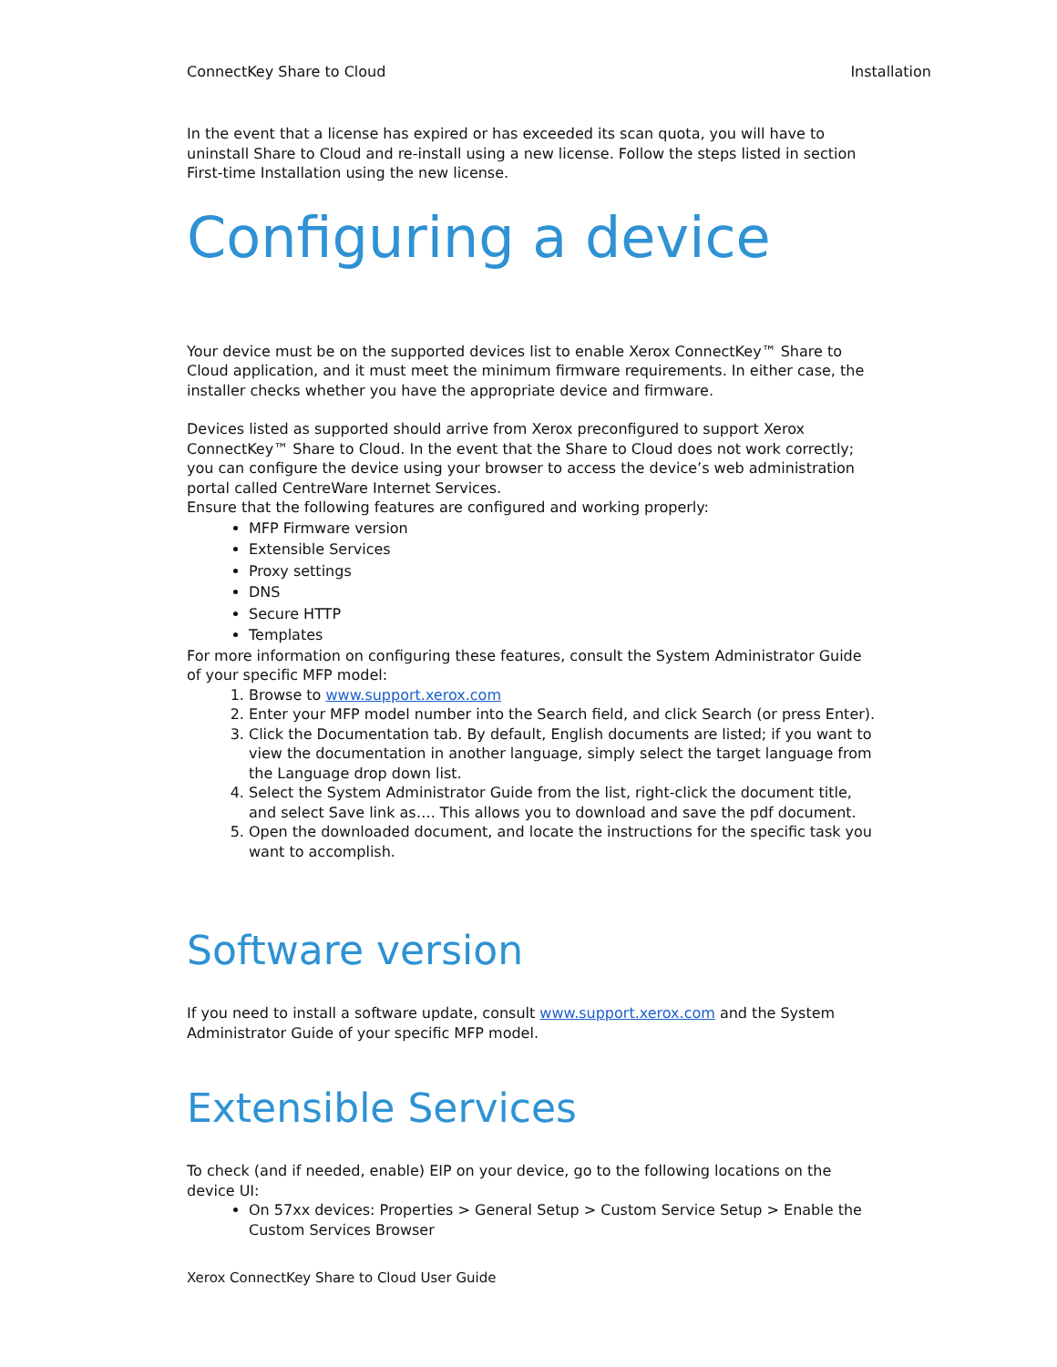ConnectKey Share to Cloud Installation
In the event that a license has expired or has exceeded its scan quota, you will have to uninstall Share to Cloud and re-install using a new license. Follow the steps listed in section First-time Installation using the new license.
Configuring a device
Your device must be on the supported devices list to enable Xerox ConnectKey™ Share to Cloud application, and it must meet the minimum firmware requirements. In either case, the installer checks whether you have the appropriate device and firmware.
Devices listed as supported should arrive from Xerox preconfigured to support Xerox ConnectKey™ Share to Cloud. In the event that the Share to Cloud does not work correctly; you can configure the device using your browser to access the device’s web administration portal called CentreWare Internet Services.
Ensure that the following features are configured and working properly:
MFP Firmware version
Extensible Services
Proxy settings
DNS
Secure HTTP
Templates
For more information on configuring these features, consult the System Administrator Guide of your specific MFP model:
1. Browse to www.support.xerox.com
2. Enter your MFP model number into the Search field, and click Search (or press Enter).
3. Click the Documentation tab. By default, English documents are listed; if you want to view the documentation in another language, simply select the target language from the Language drop down list.
4. Select the System Administrator Guide from the list, right-click the document title, and select Save link as…. This allows you to download and save the pdf document.
5. Open the downloaded document, and locate the instructions for the specific task you want to accomplish.
Software version
If you need to install a software update, consult www.support.xerox.com and the System Administrator Guide of your specific MFP model.
Extensible Services
To check (and if needed, enable) EIP on your device, go to the following locations on the device UI:
On 57xx devices: Properties > General Setup > Custom Service Setup > Enable the Custom Services Browser
Xerox ConnectKey Share to Cloud User Guide